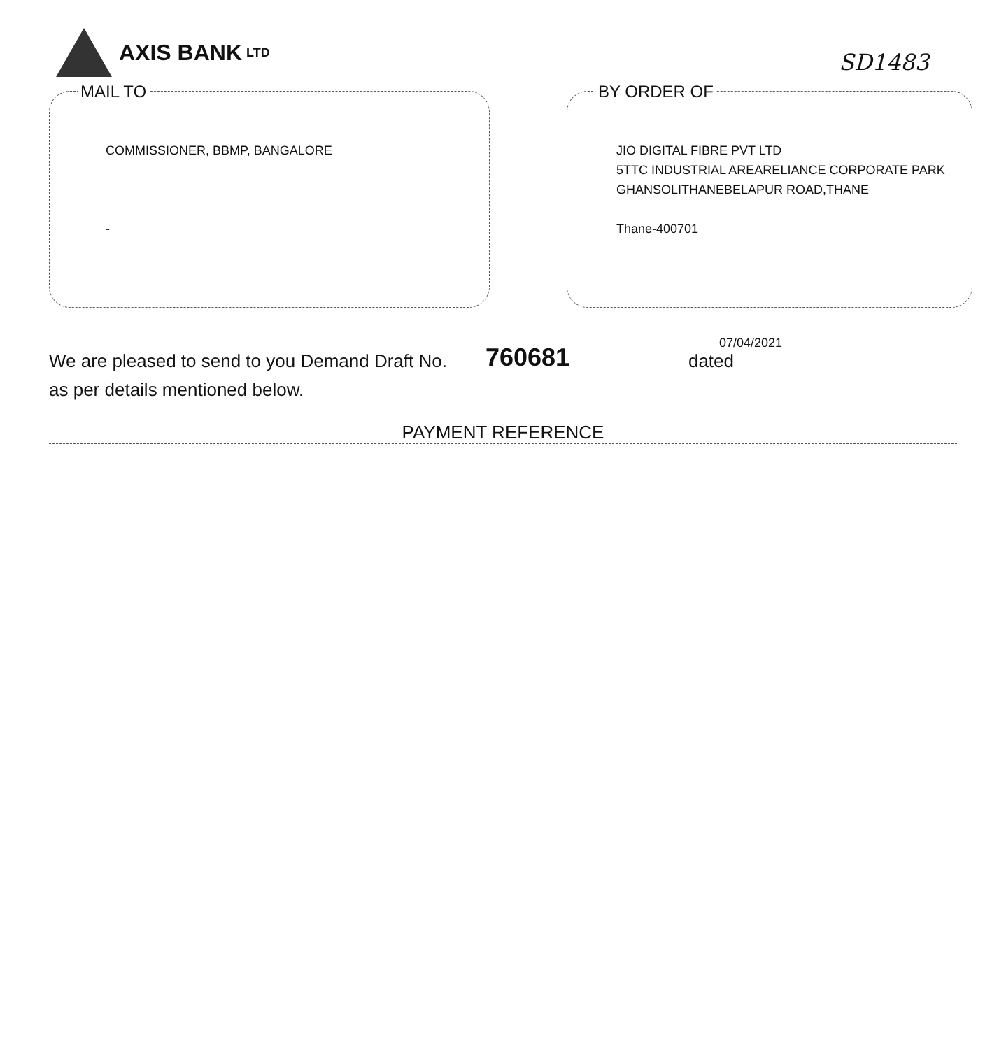AXIS BANK LTD
SD1483
MAIL TO
COMMISSIONER, BBMP, BANGALORE
-
BY ORDER OF
JIO DIGITAL FIBRE PVT LTD
5TTC INDUSTRIAL AREARELIANCE CORPORATE PARK
GHANSOLITHANEBELAPUR ROAD,THANE
Thane-400701
We are pleased to send to you Demand Draft No. 760681
07/04/2021
dated
as per details mentioned below.
PAYMENT REFERENCE